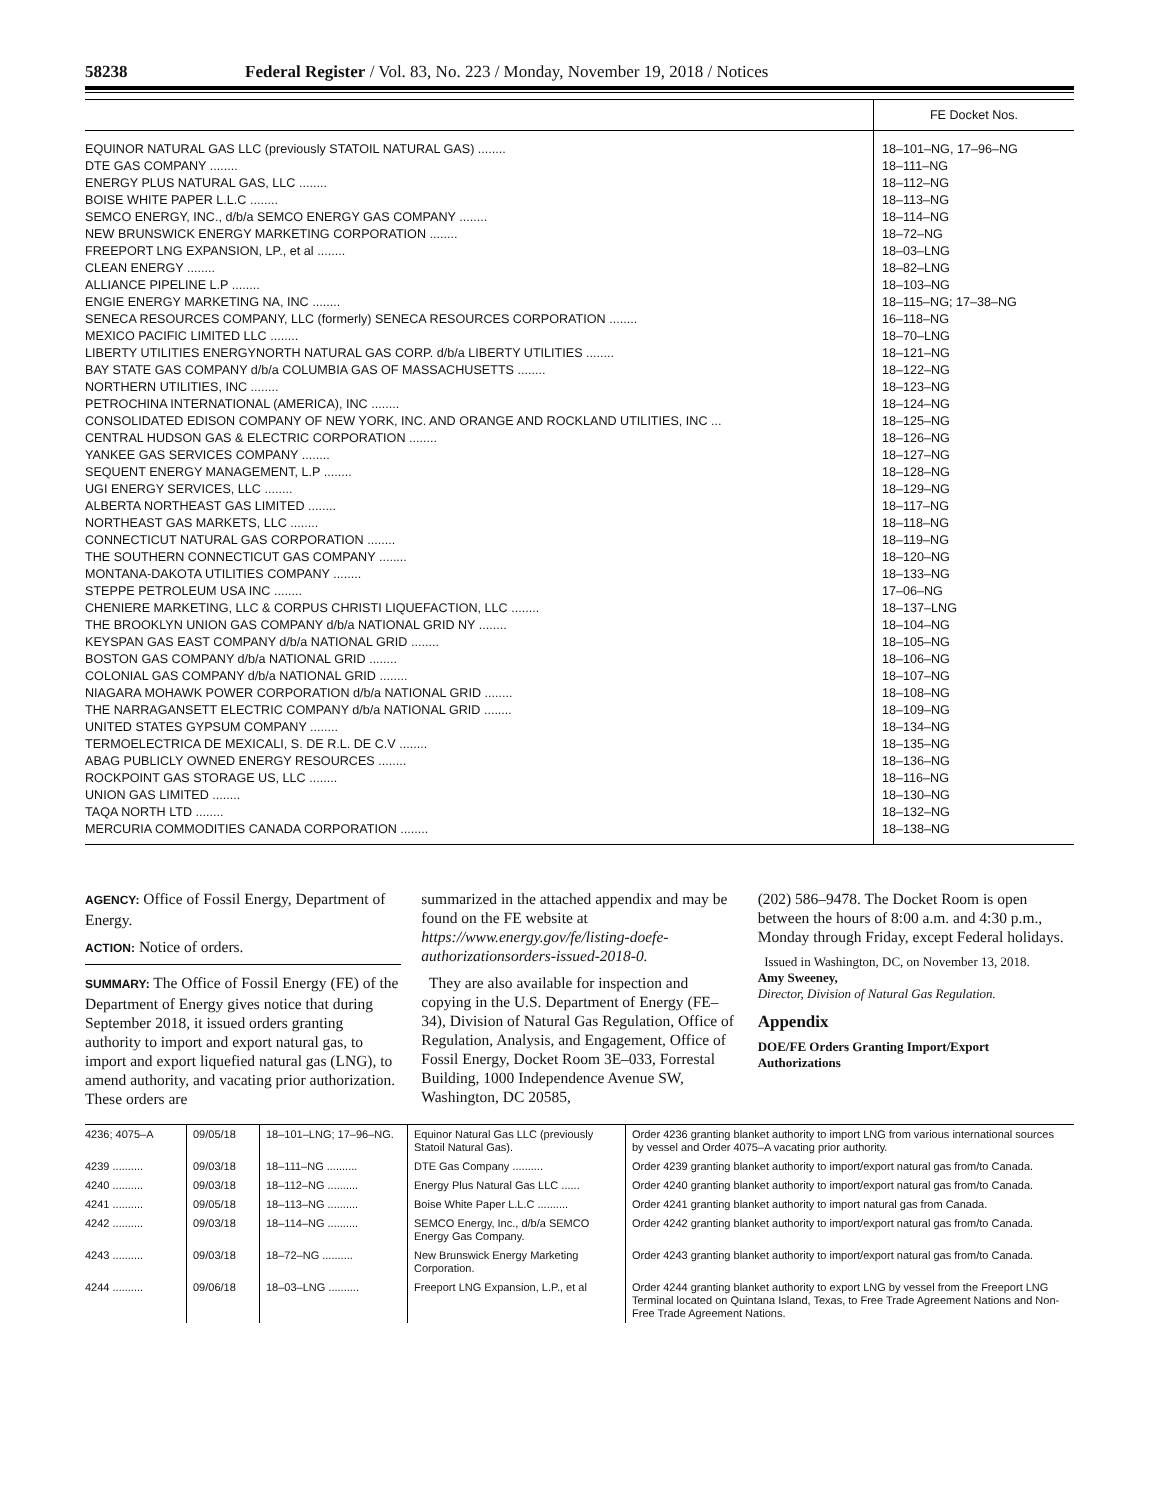58238 Federal Register / Vol. 83, No. 223 / Monday, November 19, 2018 / Notices
| | FE Docket Nos. |
| --- | --- |
| EQUINOR NATURAL GAS LLC (previously STATOIL NATURAL GAS) ........ | 18–101–NG, 17–96–NG |
| DTE GAS COMPANY ........ | 18–111–NG |
| ENERGY PLUS NATURAL GAS, LLC ........ | 18–112–NG |
| BOISE WHITE PAPER L.L.C ........ | 18–113–NG |
| SEMCO ENERGY, INC., d/b/a SEMCO ENERGY GAS COMPANY ........ | 18–114–NG |
| NEW BRUNSWICK ENERGY MARKETING CORPORATION ........ | 18–72–NG |
| FREEPORT LNG EXPANSION, LP., et al ........ | 18–03–LNG |
| CLEAN ENERGY ........ | 18–82–LNG |
| ALLIANCE PIPELINE L.P ........ | 18–103–NG |
| ENGIE ENERGY MARKETING NA, INC ........ | 18–115–NG; 17–38–NG |
| SENECA RESOURCES COMPANY, LLC (formerly) SENECA RESOURCES CORPORATION ........ | 16–118–NG |
| MEXICO PACIFIC LIMITED LLC ........ | 18–70–LNG |
| LIBERTY UTILITIES ENERGYNORTH NATURAL GAS CORP. d/b/a LIBERTY UTILITIES ........ | 18–121–NG |
| BAY STATE GAS COMPANY d/b/a COLUMBIA GAS OF MASSACHUSETTS ........ | 18–122–NG |
| NORTHERN UTILITIES, INC ........ | 18–123–NG |
| PETROCHINA INTERNATIONAL (AMERICA), INC ........ | 18–124–NG |
| CONSOLIDATED EDISON COMPANY OF NEW YORK, INC. AND ORANGE AND ROCKLAND UTILITIES, INC ... | 18–125–NG |
| CENTRAL HUDSON GAS & ELECTRIC CORPORATION ........ | 18–126–NG |
| YANKEE GAS SERVICES COMPANY ........ | 18–127–NG |
| SEQUENT ENERGY MANAGEMENT, L.P ........ | 18–128–NG |
| UGI ENERGY SERVICES, LLC ........ | 18–129–NG |
| ALBERTA NORTHEAST GAS LIMITED ........ | 18–117–NG |
| NORTHEAST GAS MARKETS, LLC ........ | 18–118–NG |
| CONNECTICUT NATURAL GAS CORPORATION ........ | 18–119–NG |
| THE SOUTHERN CONNECTICUT GAS COMPANY ........ | 18–120–NG |
| MONTANA-DAKOTA UTILITIES COMPANY ........ | 18–133–NG |
| STEPPE PETROLEUM USA INC ........ | 17–06–NG |
| CHENIERE MARKETING, LLC & CORPUS CHRISTI LIQUEFACTION, LLC ........ | 18–137–LNG |
| THE BROOKLYN UNION GAS COMPANY d/b/a NATIONAL GRID NY ........ | 18–104–NG |
| KEYSPAN GAS EAST COMPANY d/b/a NATIONAL GRID ........ | 18–105–NG |
| BOSTON GAS COMPANY d/b/a NATIONAL GRID ........ | 18–106–NG |
| COLONIAL GAS COMPANY d/b/a NATIONAL GRID ........ | 18–107–NG |
| NIAGARA MOHAWK POWER CORPORATION d/b/a NATIONAL GRID ........ | 18–108–NG |
| THE NARRAGANSETT ELECTRIC COMPANY d/b/a NATIONAL GRID ........ | 18–109–NG |
| UNITED STATES GYPSUM COMPANY ........ | 18–134–NG |
| TERMOELECTRICA DE MEXICALI, S. DE R.L. DE C.V ........ | 18–135–NG |
| ABAG PUBLICLY OWNED ENERGY RESOURCES ........ | 18–136–NG |
| ROCKPOINT GAS STORAGE US, LLC ........ | 18–116–NG |
| UNION GAS LIMITED ........ | 18–130–NG |
| TAQA NORTH LTD ........ | 18–132–NG |
| MERCURIA COMMODITIES CANADA CORPORATION ........ | 18–138–NG |
AGENCY: Office of Fossil Energy, Department of Energy.
ACTION: Notice of orders.
SUMMARY: The Office of Fossil Energy (FE) of the Department of Energy gives notice that during September 2018, it issued orders granting authority to import and export natural gas, to import and export liquefied natural gas (LNG), to amend authority, and vacating prior authorization. These orders are
summarized in the attached appendix and may be found on the FE website at https://www.energy.gov/fe/listing-doefe-authorizationsorders-issued-2018-0.
They are also available for inspection and copying in the U.S. Department of Energy (FE–34), Division of Natural Gas Regulation, Office of Regulation, Analysis, and Engagement, Office of Fossil Energy, Docket Room 3E–033, Forrestal Building, 1000 Independence Avenue SW, Washington, DC 20585,
(202) 586–9478. The Docket Room is open between the hours of 8:00 a.m. and 4:30 p.m., Monday through Friday, except Federal holidays.
Issued in Washington, DC, on November 13, 2018.
Amy Sweeney,
Director, Division of Natural Gas Regulation.
Appendix
DOE/FE Orders Granting Import/Export Authorizations
| 4236; 4075–A | 09/05/18 | 18–101–LNG; 17–96–NG. | Equinor Natural Gas LLC (previously Statoil Natural Gas). | Order 4236 granting blanket authority to import LNG from various international sources by vessel and Order 4075–A vacating prior authority. |
| 4239 .......... | 09/03/18 | 18–111–NG .......... | DTE Gas Company .......... | Order 4239 granting blanket authority to import/export natural gas from/to Canada. |
| 4240 .......... | 09/03/18 | 18–112–NG .......... | Energy Plus Natural Gas LLC ...... | Order 4240 granting blanket authority to import/export natural gas from/to Canada. |
| 4241 .......... | 09/05/18 | 18–113–NG .......... | Boise White Paper L.L.C .......... | Order 4241 granting blanket authority to import natural gas from Canada. |
| 4242 .......... | 09/03/18 | 18–114–NG .......... | SEMCO Energy, Inc., d/b/a SEMCO Energy Gas Company. | Order 4242 granting blanket authority to import/export natural gas from/to Canada. |
| 4243 .......... | 09/03/18 | 18–72–NG .......... | New Brunswick Energy Marketing Corporation. | Order 4243 granting blanket authority to import/export natural gas from/to Canada. |
| 4244 .......... | 09/06/18 | 18–03–LNG .......... | Freeport LNG Expansion, L.P., et al | Order 4244 granting blanket authority to export LNG by vessel from the Freeport LNG Terminal located on Quintana Island, Texas, to Free Trade Agreement Nations and Non-Free Trade Agreement Nations. |